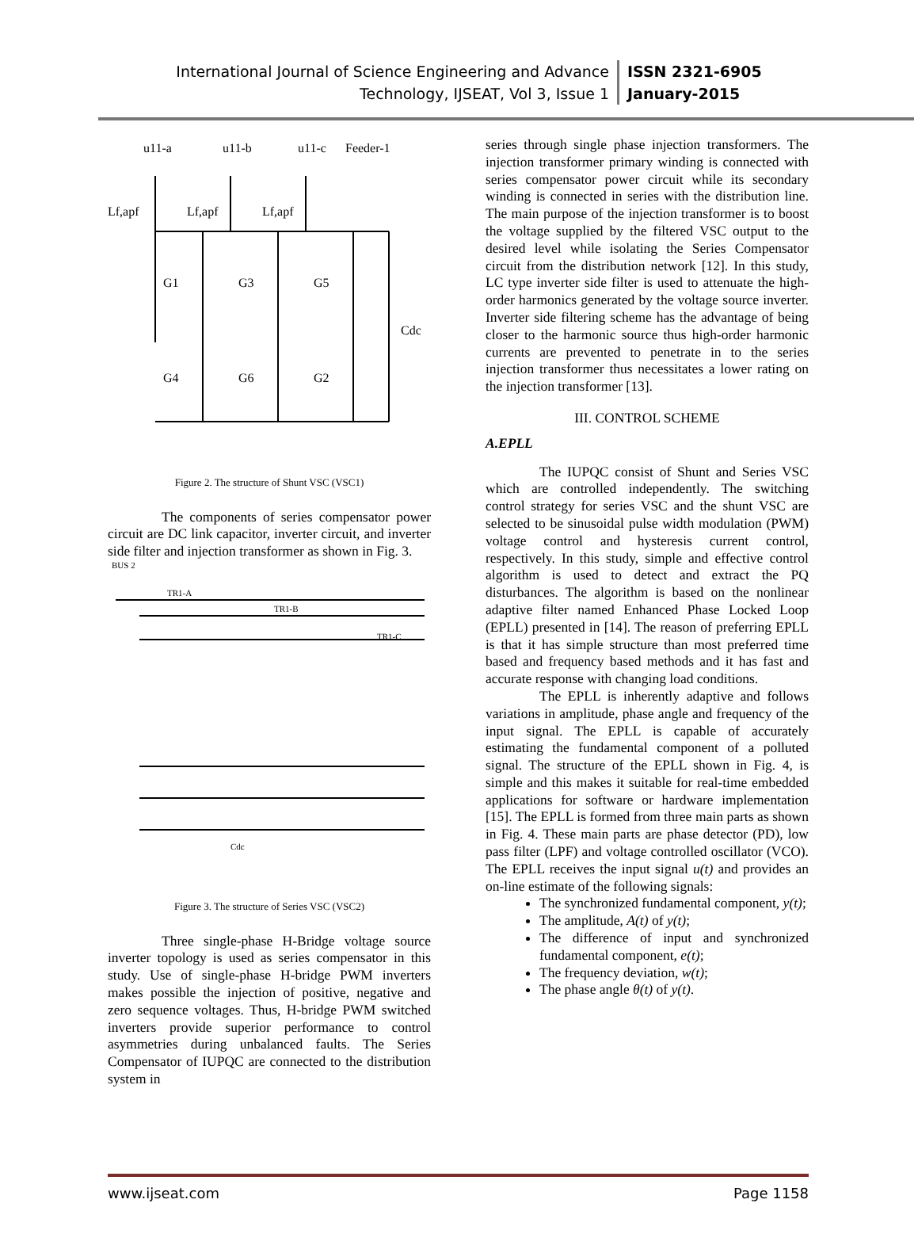International Journal of Science Engineering and Advance
Technology, IJSEAT, Vol 3, Issue 1
ISSN 2321-6905
January-2015
u11-a
u11-b
u11-c
Feeder-1
Lf,apf
Lf,apf
Lf,apf
G1
G3
G5
G4
G6
G2
Cdc
Figure 2. The structure of Shunt VSC (VSC1)
The components of series compensator power circuit are DC link capacitor, inverter circuit, and inverter side filter and injection transformer as shown in Fig. 3.
BUS 2
TR1-A
TR1-B
TR1-C
Cdc
Figure 3. The structure of Series VSC (VSC2)
Three single-phase H-Bridge voltage source inverter topology is used as series compensator in this study. Use of single-phase H-bridge PWM inverters makes possible the injection of positive, negative and zero sequence voltages. Thus, H-bridge PWM switched inverters provide superior performance to control asymmetries during unbalanced faults. The Series Compensator of IUPQC are connected to the distribution system in
series through single phase injection transformers. The injection transformer primary winding is connected with series compensator power circuit while its secondary winding is connected in series with the distribution line. The main purpose of the injection transformer is to boost the voltage supplied by the filtered VSC output to the desired level while isolating the Series Compensator circuit from the distribution network [12]. In this study, LC type inverter side filter is used to attenuate the high-order harmonics generated by the voltage source inverter. Inverter side filtering scheme has the advantage of being closer to the harmonic source thus high-order harmonic currents are prevented to penetrate in to the series injection transformer thus necessitates a lower rating on the injection transformer [13].
III. CONTROL SCHEME
A.EPLL
The IUPQC consist of Shunt and Series VSC which are controlled independently. The switching control strategy for series VSC and the shunt VSC are selected to be sinusoidal pulse width modulation (PWM) voltage control and hysteresis current control, respectively. In this study, simple and effective control algorithm is used to detect and extract the PQ disturbances. The algorithm is based on the nonlinear adaptive filter named Enhanced Phase Locked Loop (EPLL) presented in [14]. The reason of preferring EPLL is that it has simple structure than most preferred time based and frequency based methods and it has fast and accurate response with changing load conditions.
The EPLL is inherently adaptive and follows variations in amplitude, phase angle and frequency of the input signal. The EPLL is capable of accurately estimating the fundamental component of a polluted signal. The structure of the EPLL shown in Fig. 4, is simple and this makes it suitable for real-time embedded applications for software or hardware implementation [15]. The EPLL is formed from three main parts as shown in Fig. 4. These main parts are phase detector (PD), low pass filter (LPF) and voltage controlled oscillator (VCO). The EPLL receives the input signal u(t) and provides an on-line estimate of the following signals:
The synchronized fundamental component, y(t);
The amplitude, A(t) of y(t);
The difference of input and synchronized fundamental component, e(t);
The frequency deviation, w(t);
The phase angle θ(t) of y(t).
www.ijseat.com Page 1158